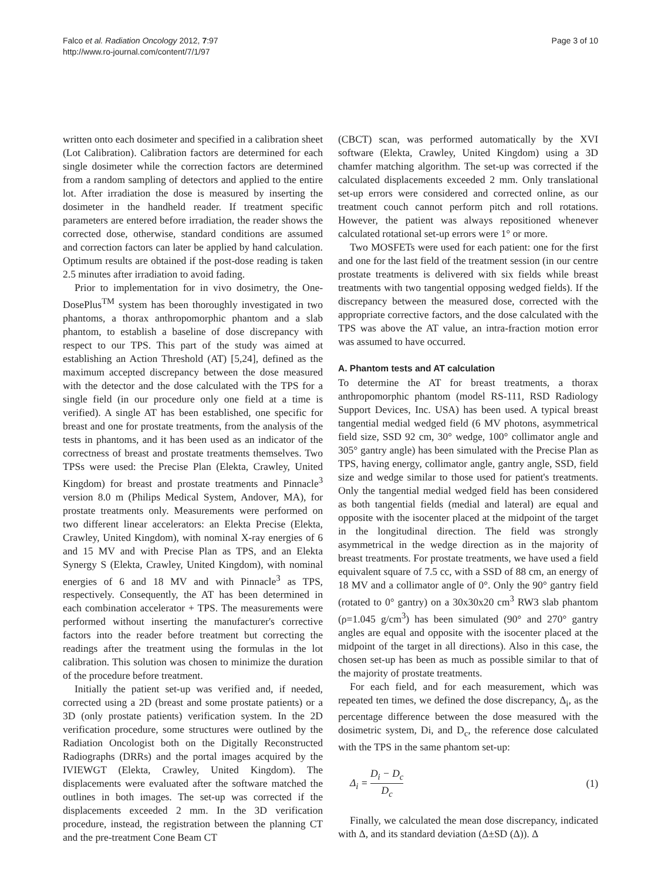Falco et al. Radiation Oncology 2012, 7:97
http://www.ro-journal.com/content/7/1/97
Page 3 of 10
written onto each dosimeter and specified in a calibration sheet (Lot Calibration). Calibration factors are determined for each single dosimeter while the correction factors are determined from a random sampling of detectors and applied to the entire lot. After irradiation the dose is measured by inserting the dosimeter in the handheld reader. If treatment specific parameters are entered before irradiation, the reader shows the corrected dose, otherwise, standard conditions are assumed and correction factors can later be applied by hand calculation. Optimum results are obtained if the post-dose reading is taken 2.5 minutes after irradiation to avoid fading.
Prior to implementation for in vivo dosimetry, the One-DosePlus<sup>TM</sup> system has been thoroughly investigated in two phantoms, a thorax anthropomorphic phantom and a slab phantom, to establish a baseline of dose discrepancy with respect to our TPS. This part of the study was aimed at establishing an Action Threshold (AT) [5,24], defined as the maximum accepted discrepancy between the dose measured with the detector and the dose calculated with the TPS for a single field (in our procedure only one field at a time is verified). A single AT has been established, one specific for breast and one for prostate treatments, from the analysis of the tests in phantoms, and it has been used as an indicator of the correctness of breast and prostate treatments themselves. Two TPSs were used: the Precise Plan (Elekta, Crawley, United Kingdom) for breast and prostate treatments and Pinnacle<sup>3</sup> version 8.0 m (Philips Medical System, Andover, MA), for prostate treatments only. Measurements were performed on two different linear accelerators: an Elekta Precise (Elekta, Crawley, United Kingdom), with nominal X-ray energies of 6 and 15 MV and with Precise Plan as TPS, and an Elekta Synergy S (Elekta, Crawley, United Kingdom), with nominal energies of 6 and 18 MV and with Pinnacle<sup>3</sup> as TPS, respectively. Consequently, the AT has been determined in each combination accelerator + TPS. The measurements were performed without inserting the manufacturer's corrective factors into the reader before treatment but correcting the readings after the treatment using the formulas in the lot calibration. This solution was chosen to minimize the duration of the procedure before treatment.
Initially the patient set-up was verified and, if needed, corrected using a 2D (breast and some prostate patients) or a 3D (only prostate patients) verification system. In the 2D verification procedure, some structures were outlined by the Radiation Oncologist both on the Digitally Reconstructed Radiographs (DRRs) and the portal images acquired by the IVIEWGT (Elekta, Crawley, United Kingdom). The displacements were evaluated after the software matched the outlines in both images. The set-up was corrected if the displacements exceeded 2 mm. In the 3D verification procedure, instead, the registration between the planning CT and the pre-treatment Cone Beam CT
(CBCT) scan, was performed automatically by the XVI software (Elekta, Crawley, United Kingdom) using a 3D chamfer matching algorithm. The set-up was corrected if the calculated displacements exceeded 2 mm. Only translational set-up errors were considered and corrected online, as our treatment couch cannot perform pitch and roll rotations. However, the patient was always repositioned whenever calculated rotational set-up errors were 1° or more.
Two MOSFETs were used for each patient: one for the first and one for the last field of the treatment session (in our centre prostate treatments is delivered with six fields while breast treatments with two tangential opposing wedged fields). If the discrepancy between the measured dose, corrected with the appropriate corrective factors, and the dose calculated with the TPS was above the AT value, an intra-fraction motion error was assumed to have occurred.
A. Phantom tests and AT calculation
To determine the AT for breast treatments, a thorax anthropomorphic phantom (model RS-111, RSD Radiology Support Devices, Inc. USA) has been used. A typical breast tangential medial wedged field (6 MV photons, asymmetrical field size, SSD 92 cm, 30° wedge, 100° collimator angle and 305° gantry angle) has been simulated with the Precise Plan as TPS, having energy, collimator angle, gantry angle, SSD, field size and wedge similar to those used for patient's treatments. Only the tangential medial wedged field has been considered as both tangential fields (medial and lateral) are equal and opposite with the isocenter placed at the midpoint of the target in the longitudinal direction. The field was strongly asymmetrical in the wedge direction as in the majority of breast treatments. For prostate treatments, we have used a field equivalent square of 7.5 cc, with a SSD of 88 cm, an energy of 18 MV and a collimator angle of 0°. Only the 90° gantry field (rotated to 0° gantry) on a 30x30x20 cm<sup>3</sup> RW3 slab phantom (ρ=1.045 g/cm<sup>3</sup>) has been simulated (90° and 270° gantry angles are equal and opposite with the isocenter placed at the midpoint of the target in all directions). Also in this case, the chosen set-up has been as much as possible similar to that of the majority of prostate treatments.
For each field, and for each measurement, which was repeated ten times, we defined the dose discrepancy, Δ<sub>i</sub>, as the percentage difference between the dose measured with the dosimetric system, Di, and D<sub>c</sub>, the reference dose calculated with the TPS in the same phantom set-up:
Δ<sub>i</sub> = D<sub>i</sub> − D<sub>c</sub> D<sub>c</sub> (1)
Finally, we calculated the mean dose discrepancy, indicated with Δ, and its standard deviation (Δ±SD (Δ)). Δ